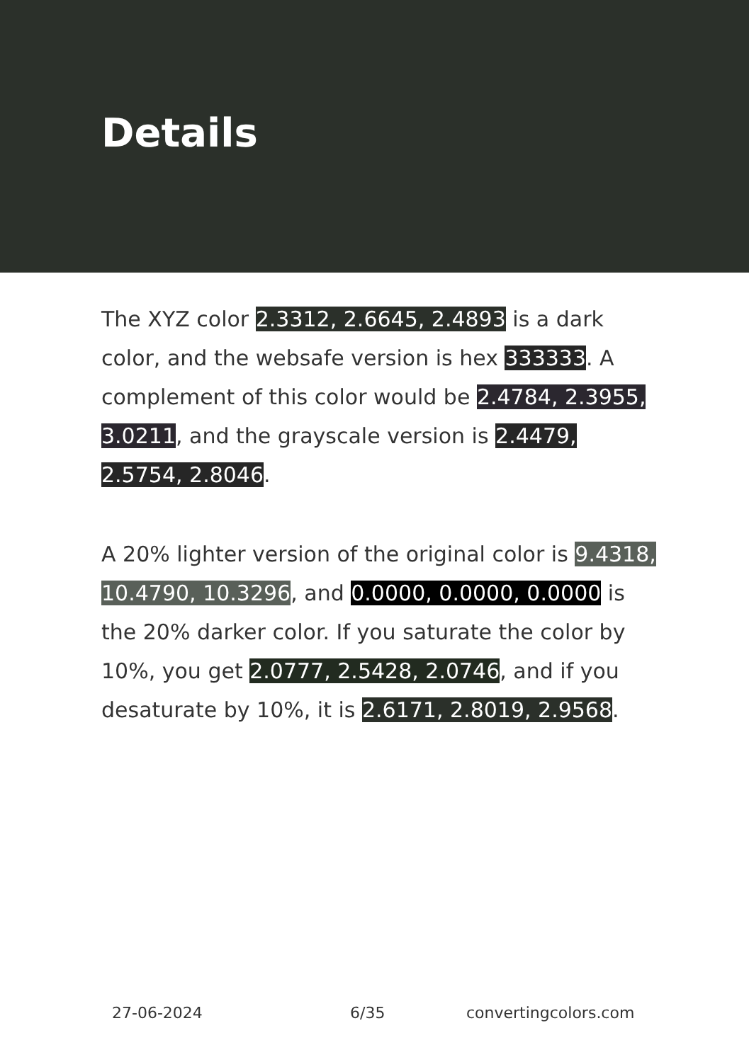Details
The XYZ color 2.3312, 2.6645, 2.4893 is a dark color, and the websafe version is hex 333333. A complement of this color would be 2.4784, 2.3955, 3.0211, and the grayscale version is 2.4479, 2.5754, 2.8046.
A 20% lighter version of the original color is 9.4318, 10.4790, 10.3296, and 0.0000, 0.0000, 0.0000 is the 20% darker color. If you saturate the color by 10%, you get 2.0777, 2.5428, 2.0746, and if you desaturate by 10%, it is 2.6171, 2.8019, 2.9568.
27-06-2024 6/35 convertingcolors.com